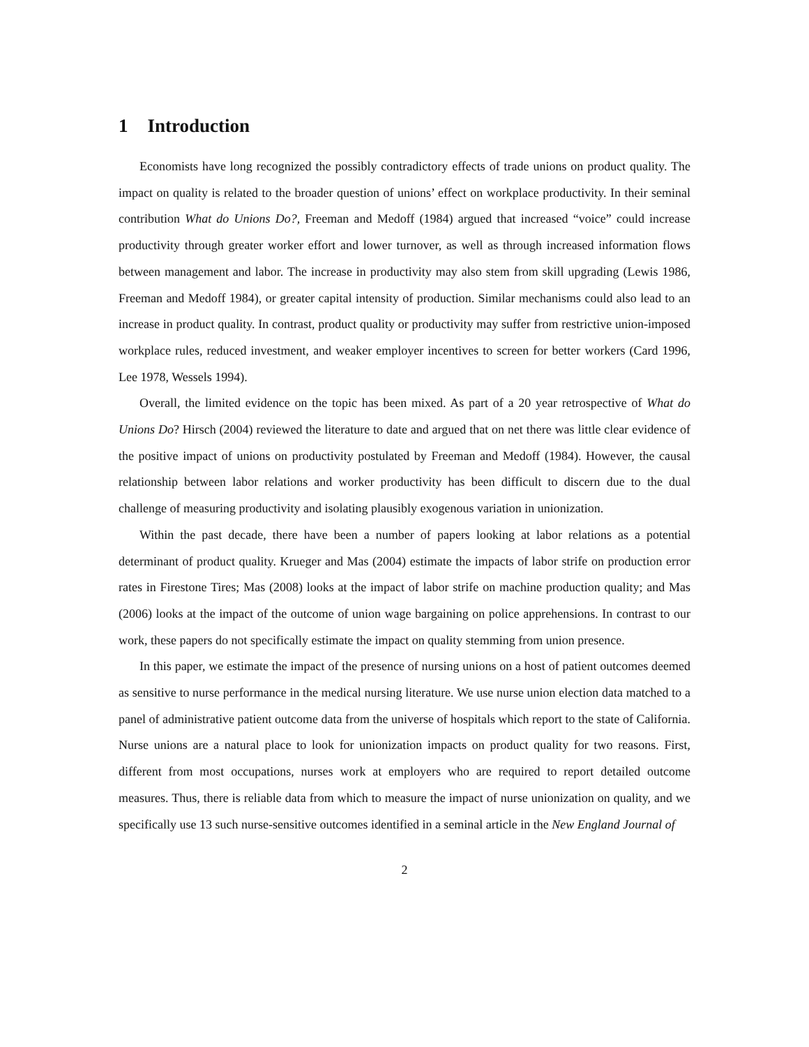1 Introduction
Economists have long recognized the possibly contradictory effects of trade unions on product quality. The impact on quality is related to the broader question of unions’ effect on workplace productivity. In their seminal contribution What do Unions Do?, Freeman and Medoff (1984) argued that increased “voice” could increase productivity through greater worker effort and lower turnover, as well as through increased information flows between management and labor. The increase in productivity may also stem from skill upgrading (Lewis 1986, Freeman and Medoff 1984), or greater capital intensity of production. Similar mechanisms could also lead to an increase in product quality. In contrast, product quality or productivity may suffer from restrictive union-imposed workplace rules, reduced investment, and weaker employer incentives to screen for better workers (Card 1996, Lee 1978, Wessels 1994).
Overall, the limited evidence on the topic has been mixed. As part of a 20 year retrospective of What do Unions Do? Hirsch (2004) reviewed the literature to date and argued that on net there was little clear evidence of the positive impact of unions on productivity postulated by Freeman and Medoff (1984). However, the causal relationship between labor relations and worker productivity has been difficult to discern due to the dual challenge of measuring productivity and isolating plausibly exogenous variation in unionization.
Within the past decade, there have been a number of papers looking at labor relations as a potential determinant of product quality. Krueger and Mas (2004) estimate the impacts of labor strife on production error rates in Firestone Tires; Mas (2008) looks at the impact of labor strife on machine production quality; and Mas (2006) looks at the impact of the outcome of union wage bargaining on police apprehensions. In contrast to our work, these papers do not specifically estimate the impact on quality stemming from union presence.
In this paper, we estimate the impact of the presence of nursing unions on a host of patient outcomes deemed as sensitive to nurse performance in the medical nursing literature. We use nurse union election data matched to a panel of administrative patient outcome data from the universe of hospitals which report to the state of California. Nurse unions are a natural place to look for unionization impacts on product quality for two reasons. First, different from most occupations, nurses work at employers who are required to report detailed outcome measures. Thus, there is reliable data from which to measure the impact of nurse unionization on quality, and we specifically use 13 such nurse-sensitive outcomes identified in a seminal article in the New England Journal of
2